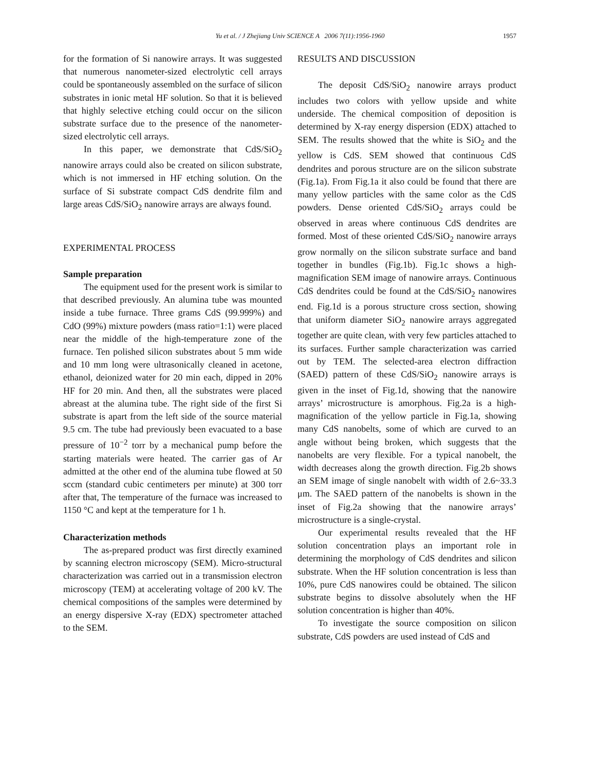Yu et al. / J Zhejiang Univ SCIENCE A 2006 7(11):1956-1960 1957
for the formation of Si nanowire arrays. It was suggested that numerous nanometer-sized electrolytic cell arrays could be spontaneously assembled on the surface of silicon substrates in ionic metal HF solution. So that it is believed that highly selective etching could occur on the silicon substrate surface due to the presence of the nanometer-sized electrolytic cell arrays.
In this paper, we demonstrate that CdS/SiO<sub>2</sub> nanowire arrays could also be created on silicon substrate, which is not immersed in HF etching solution. On the surface of Si substrate compact CdS dendrite film and large areas CdS/SiO<sub>2</sub> nanowire arrays are always found.
EXPERIMENTAL PROCESS
Sample preparation
The equipment used for the present work is similar to that described previously. An alumina tube was mounted inside a tube furnace. Three grams CdS (99.999%) and CdO (99%) mixture powders (mass ratio=1:1) were placed near the middle of the high-temperature zone of the furnace. Ten polished silicon substrates about 5 mm wide and 10 mm long were ultrasonically cleaned in acetone, ethanol, deionized water for 20 min each, dipped in 20% HF for 20 min. And then, all the substrates were placed abreast at the alumina tube. The right side of the first Si substrate is apart from the left side of the source material 9.5 cm. The tube had previously been evacuated to a base pressure of 10<sup>−2</sup> torr by a mechanical pump before the starting materials were heated. The carrier gas of Ar admitted at the other end of the alumina tube flowed at 50 sccm (standard cubic centimeters per minute) at 300 torr after that, The temperature of the furnace was increased to 1150 °C and kept at the temperature for 1 h.
Characterization methods
The as-prepared product was first directly examined by scanning electron microscopy (SEM). Micro-structural characterization was carried out in a transmission electron microscopy (TEM) at accelerating voltage of 200 kV. The chemical compositions of the samples were determined by an energy dispersive X-ray (EDX) spectrometer attached to the SEM.
RESULTS AND DISCUSSION
The deposit CdS/SiO<sub>2</sub> nanowire arrays product includes two colors with yellow upside and white underside. The chemical composition of deposition is determined by X-ray energy dispersion (EDX) attached to SEM. The results showed that the white is SiO<sub>2</sub> and the yellow is CdS. SEM showed that continuous CdS dendrites and porous structure are on the silicon substrate (Fig.1a). From Fig.1a it also could be found that there are many yellow particles with the same color as the CdS powders. Dense oriented CdS/SiO<sub>2</sub> arrays could be observed in areas where continuous CdS dendrites are formed. Most of these oriented CdS/SiO<sub>2</sub> nanowire arrays grow normally on the silicon substrate surface and band together in bundles (Fig.1b). Fig.1c shows a high-magnification SEM image of nanowire arrays. Continuous CdS dendrites could be found at the CdS/SiO<sub>2</sub> nanowires end. Fig.1d is a porous structure cross section, showing that uniform diameter SiO<sub>2</sub> nanowire arrays aggregated together are quite clean, with very few particles attached to its surfaces. Further sample characterization was carried out by TEM. The selected-area electron diffraction (SAED) pattern of these CdS/SiO<sub>2</sub> nanowire arrays is given in the inset of Fig.1d, showing that the nanowire arrays’ microstructure is amorphous. Fig.2a is a high-magnification of the yellow particle in Fig.1a, showing many CdS nanobelts, some of which are curved to an angle without being broken, which suggests that the nanobelts are very flexible. For a typical nanobelt, the width decreases along the growth direction. Fig.2b shows an SEM image of single nanobelt with width of 2.6~33.3 μm. The SAED pattern of the nanobelts is shown in the inset of Fig.2a showing that the nanowire arrays’ microstructure is a single-crystal.
Our experimental results revealed that the HF solution concentration plays an important role in determining the morphology of CdS dendrites and silicon substrate. When the HF solution concentration is less than 10%, pure CdS nanowires could be obtained. The silicon substrate begins to dissolve absolutely when the HF solution concentration is higher than 40%.
To investigate the source composition on silicon substrate, CdS powders are used instead of CdS and